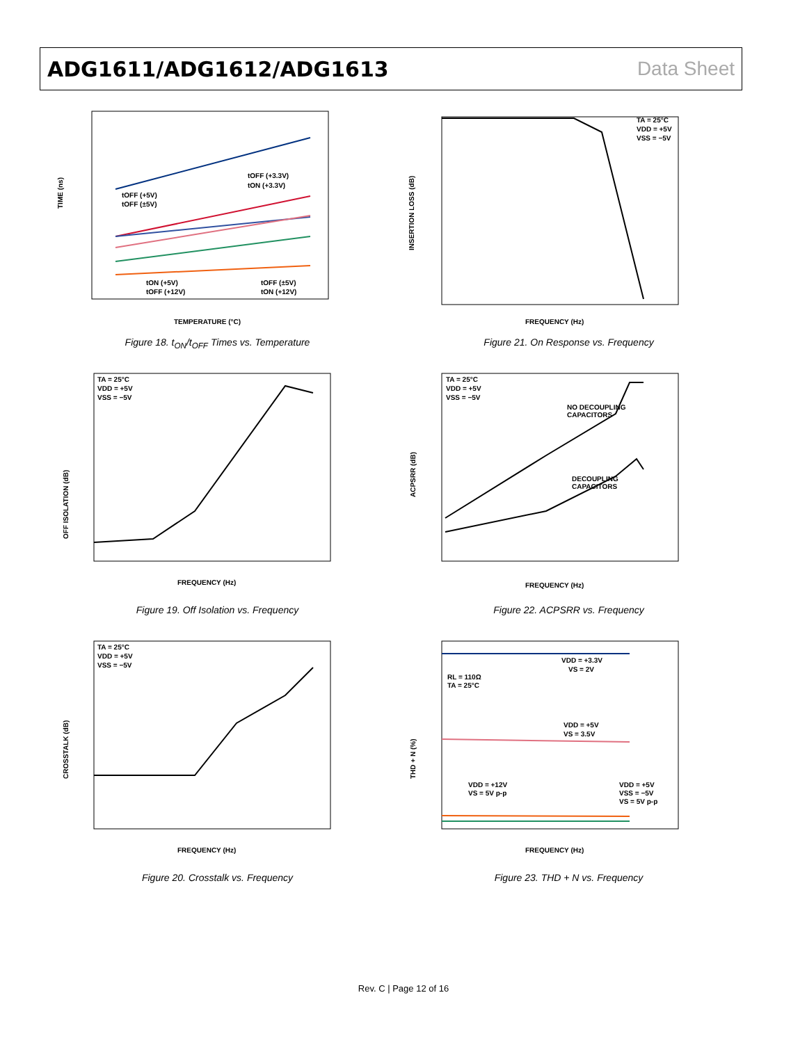ADG1611/ADG1612/ADG1613 Data Sheet
TIME (ns)
TEMPERATURE (°C)
tOFF (+3.3V)
tON (+3.3V)
tOFF (+5V)
tOFF (±5V)
tON (+5V)
tOFF (+12V)
tOFF (±5V)
tON (+12V)
Figure 18. t<sub>ON</sub>/t<sub>OFF</sub> Times vs. Temperature
INSERTION LOSS (dB)
FREQUENCY (Hz)
TA = 25°C
VDD = +5V
VSS = −5V
Figure 21. On Response vs. Frequency
OFF ISOLATION (dB)
FREQUENCY (Hz)
TA = 25°C
VDD = +5V
VSS = −5V
Figure 19. Off Isolation vs. Frequency
ACPSRR (dB)
FREQUENCY (Hz)
TA = 25°C
VDD = +5V
VSS = −5V
NO DECOUPLING
CAPACITORS
DECOUPLING
CAPACITORS
Figure 22. ACPSRR vs. Frequency
CROSSTALK (dB)
FREQUENCY (Hz)
TA = 25°C
VDD = +5V
VSS = −5V
Figure 20. Crosstalk vs. Frequency
THD + N (%)
FREQUENCY (Hz)
VDD = +3.3V
VS = 2V
RL = 110Ω
TA = 25°C
VDD = +5V
VS = 3.5V
VDD = +12V
VS = 5V p-p
VDD = +5V
VSS = −5V
VS = 5V p-p
Figure 23. THD + N vs. Frequency
Rev. C | Page 12 of 16